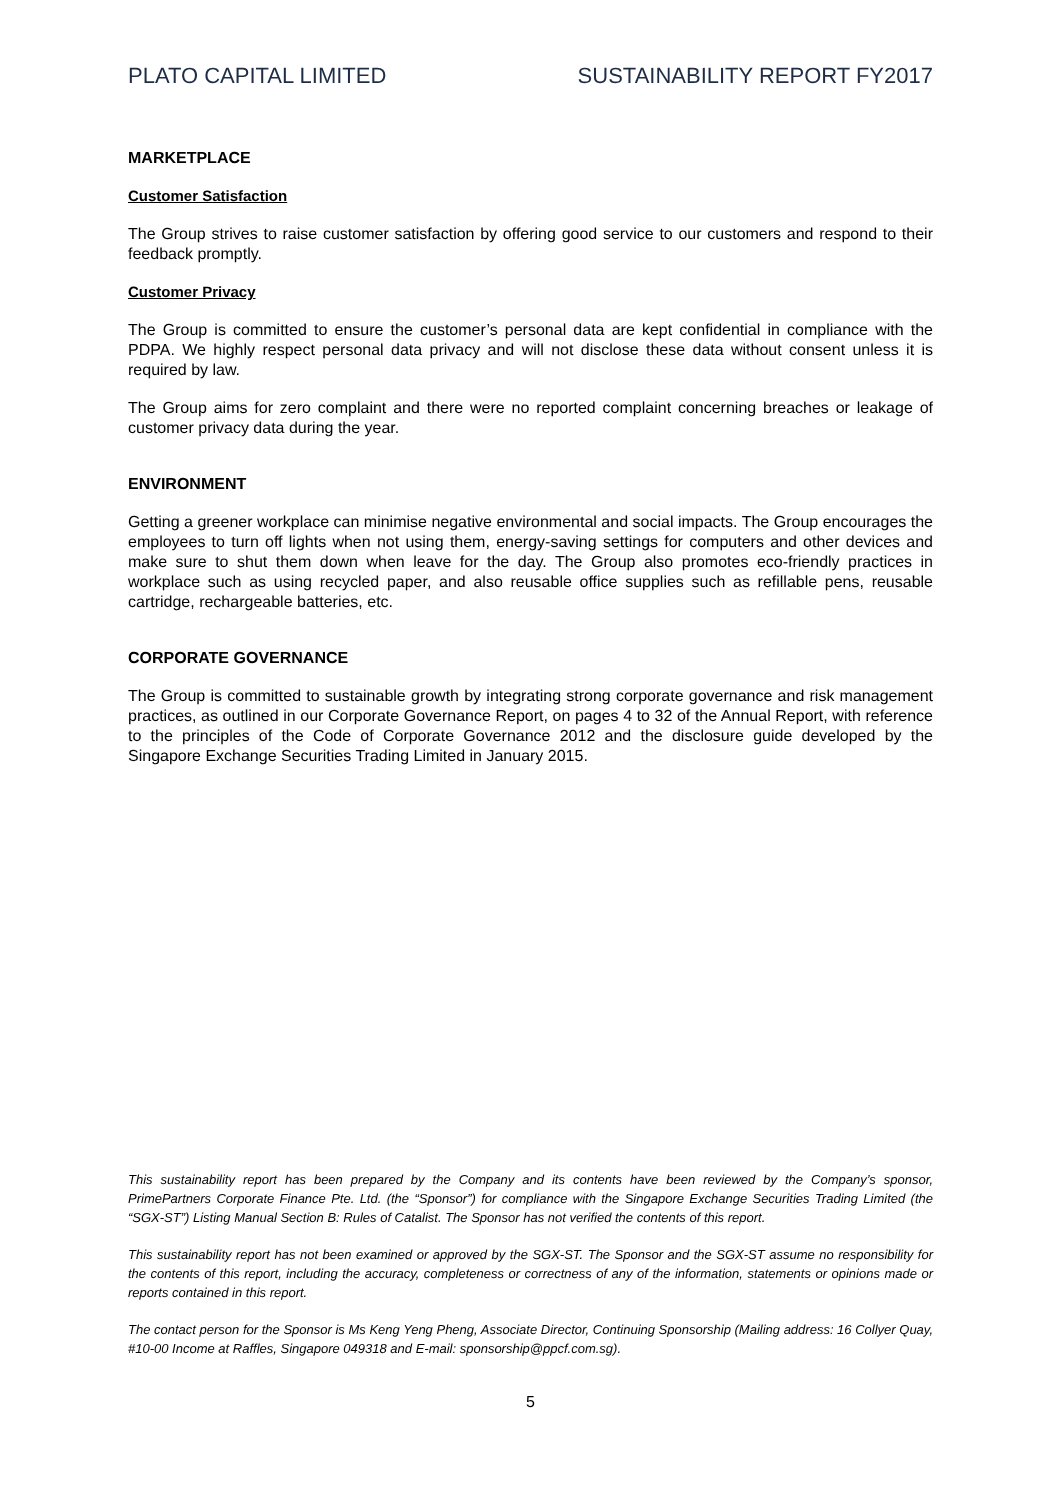PLATO CAPITAL LIMITED SUSTAINABILITY REPORT FY2017
MARKETPLACE
Customer Satisfaction
The Group strives to raise customer satisfaction by offering good service to our customers and respond to their feedback promptly.
Customer Privacy
The Group is committed to ensure the customer’s personal data are kept confidential in compliance with the PDPA. We highly respect personal data privacy and will not disclose these data without consent unless it is required by law.
The Group aims for zero complaint and there were no reported complaint concerning breaches or leakage of customer privacy data during the year.
ENVIRONMENT
Getting a greener workplace can minimise negative environmental and social impacts. The Group encourages the employees to turn off lights when not using them, energy-saving settings for computers and other devices and make sure to shut them down when leave for the day. The Group also promotes eco-friendly practices in workplace such as using recycled paper, and also reusable office supplies such as refillable pens, reusable cartridge, rechargeable batteries, etc.
CORPORATE GOVERNANCE
The Group is committed to sustainable growth by integrating strong corporate governance and risk management practices, as outlined in our Corporate Governance Report, on pages 4 to 32 of the Annual Report, with reference to the principles of the Code of Corporate Governance 2012 and the disclosure guide developed by the Singapore Exchange Securities Trading Limited in January 2015.
This sustainability report has been prepared by the Company and its contents have been reviewed by the Company’s sponsor, PrimePartners Corporate Finance Pte. Ltd. (the “Sponsor”) for compliance with the Singapore Exchange Securities Trading Limited (the “SGX-ST”) Listing Manual Section B: Rules of Catalist. The Sponsor has not verified the contents of this report.
This sustainability report has not been examined or approved by the SGX-ST. The Sponsor and the SGX-ST assume no responsibility for the contents of this report, including the accuracy, completeness or correctness of any of the information, statements or opinions made or reports contained in this report.
The contact person for the Sponsor is Ms Keng Yeng Pheng, Associate Director, Continuing Sponsorship (Mailing address: 16 Collyer Quay, #10-00 Income at Raffles, Singapore 049318 and E-mail: sponsorship@ppcf.com.sg).
5